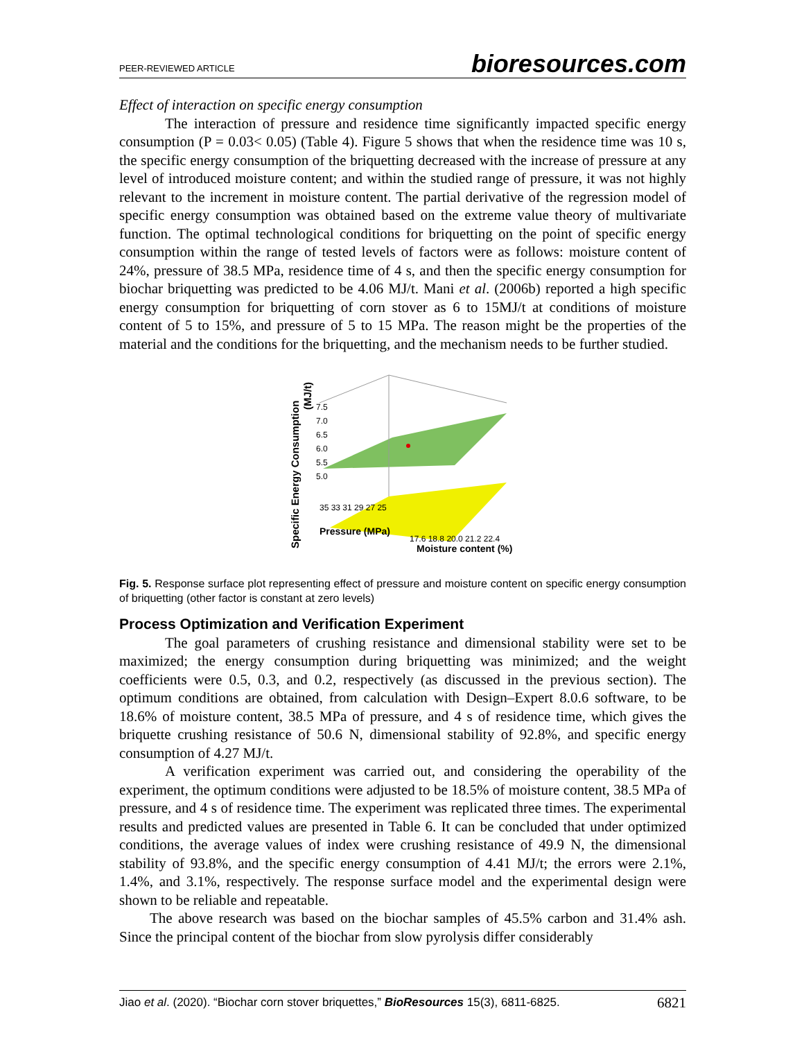PEER-REVIEWED ARTICLE bioresources.com
Effect of interaction on specific energy consumption
The interaction of pressure and residence time significantly impacted specific energy consumption (P = 0.03< 0.05) (Table 4). Figure 5 shows that when the residence time was 10 s, the specific energy consumption of the briquetting decreased with the increase of pressure at any level of introduced moisture content; and within the studied range of pressure, it was not highly relevant to the increment in moisture content. The partial derivative of the regression model of specific energy consumption was obtained based on the extreme value theory of multivariate function. The optimal technological conditions for briquetting on the point of specific energy consumption within the range of tested levels of factors were as follows: moisture content of 24%, pressure of 38.5 MPa, residence time of 4 s, and then the specific energy consumption for biochar briquetting was predicted to be 4.06 MJ/t. Mani et al. (2006b) reported a high specific energy consumption for briquetting of corn stover as 6 to 15MJ/t at conditions of moisture content of 5 to 15%, and pressure of 5 to 15 MPa. The reason might be the properties of the material and the conditions for the briquetting, and the mechanism needs to be further studied.
7.5
7.0
6.5
6.0
5.5
5.0
Specific Energy Consumption
(MJ/t)
35 33 31 29 27 25
Pressure (MPa)
17.6 18.8 20.0 21.2 22.4
Moisture content (%)
Fig. 5. Response surface plot representing effect of pressure and moisture content on specific energy consumption of briquetting (other factor is constant at zero levels)
Process Optimization and Verification Experiment
The goal parameters of crushing resistance and dimensional stability were set to be maximized; the energy consumption during briquetting was minimized; and the weight coefficients were 0.5, 0.3, and 0.2, respectively (as discussed in the previous section). The optimum conditions are obtained, from calculation with Design–Expert 8.0.6 software, to be 18.6% of moisture content, 38.5 MPa of pressure, and 4 s of residence time, which gives the briquette crushing resistance of 50.6 N, dimensional stability of 92.8%, and specific energy consumption of 4.27 MJ/t.
A verification experiment was carried out, and considering the operability of the experiment, the optimum conditions were adjusted to be 18.5% of moisture content, 38.5 MPa of pressure, and 4 s of residence time. The experiment was replicated three times. The experimental results and predicted values are presented in Table 6. It can be concluded that under optimized conditions, the average values of index were crushing resistance of 49.9 N, the dimensional stability of 93.8%, and the specific energy consumption of 4.41 MJ/t; the errors were 2.1%, 1.4%, and 3.1%, respectively. The response surface model and the experimental design were shown to be reliable and repeatable.
The above research was based on the biochar samples of 45.5% carbon and 31.4% ash. Since the principal content of the biochar from slow pyrolysis differ considerably
Jiao et al. (2020). “Biochar corn stover briquettes,” BioResources 15(3), 6811-6825. 6821